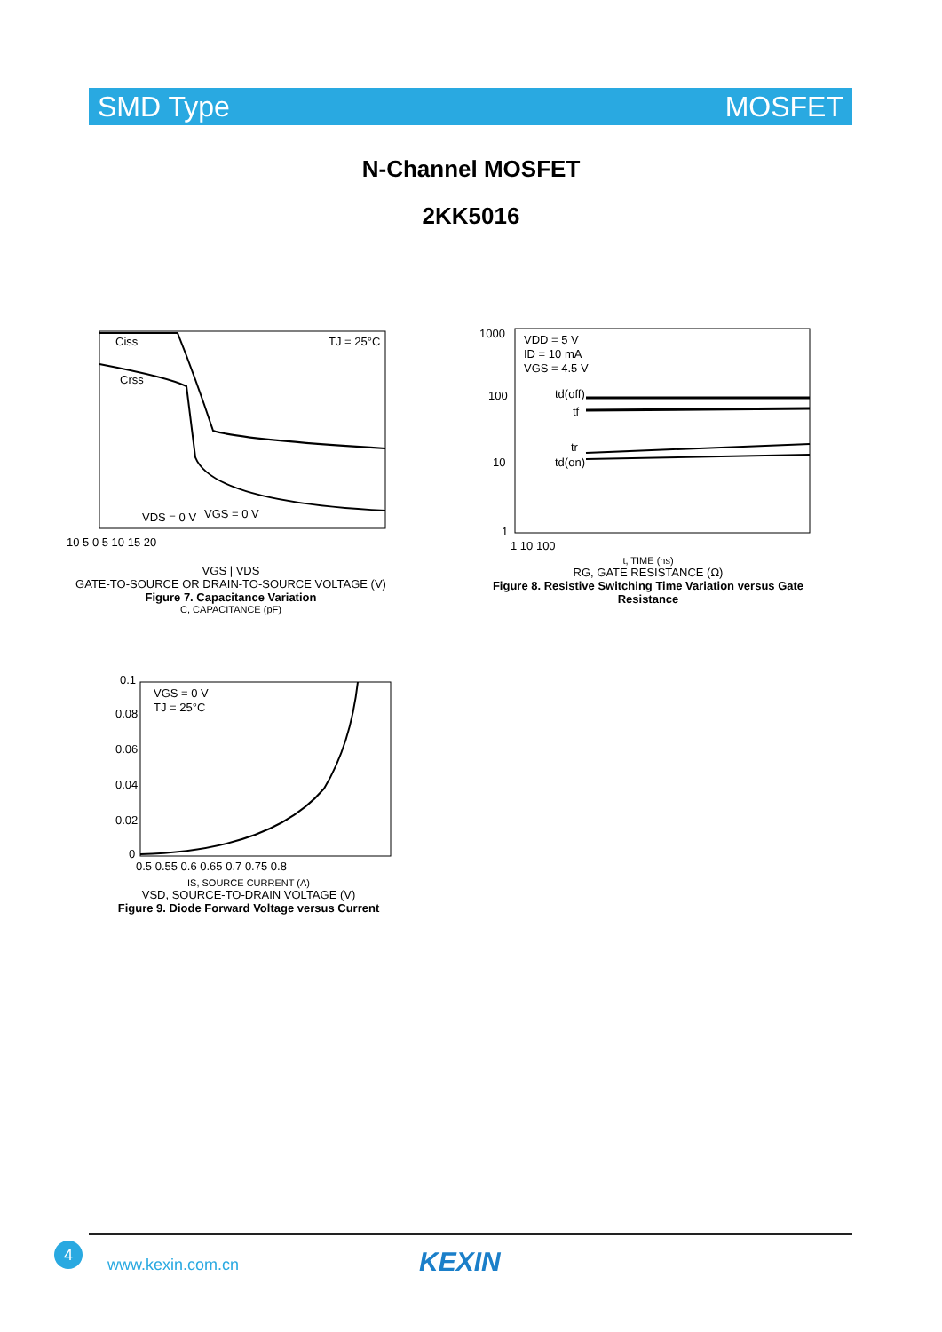SMD Type MOSFET
N-Channel MOSFET
2KK5016
Ciss
Crss
TJ = 25°C
VDS = 0 V
VGS = 0 V
10 5 0 5 10 15 20
VGS | VDS
GATE-TO-SOURCE OR DRAIN-TO-SOURCE VOLTAGE (V)
Figure 7. Capacitance Variation
C, CAPACITANCE (pF)
VDD = 5 V
ID = 10 mA
VGS = 4.5 V
td(off)
tf
tr
td(on)
1000
100
10
1
1 10 100
t, TIME (ns)
RG, GATE RESISTANCE (Ω)
Figure 8. Resistive Switching Time Variation versus Gate Resistance
VGS = 0 V
TJ = 25°C
0.1
0.08
0.06
0.04
0.02
0
0.5 0.55 0.6 0.65 0.7 0.75 0.8
IS, SOURCE CURRENT (A)
VSD, SOURCE-TO-DRAIN VOLTAGE (V)
Figure 9. Diode Forward Voltage versus Current
4
www.kexin.com.cn KEXIN